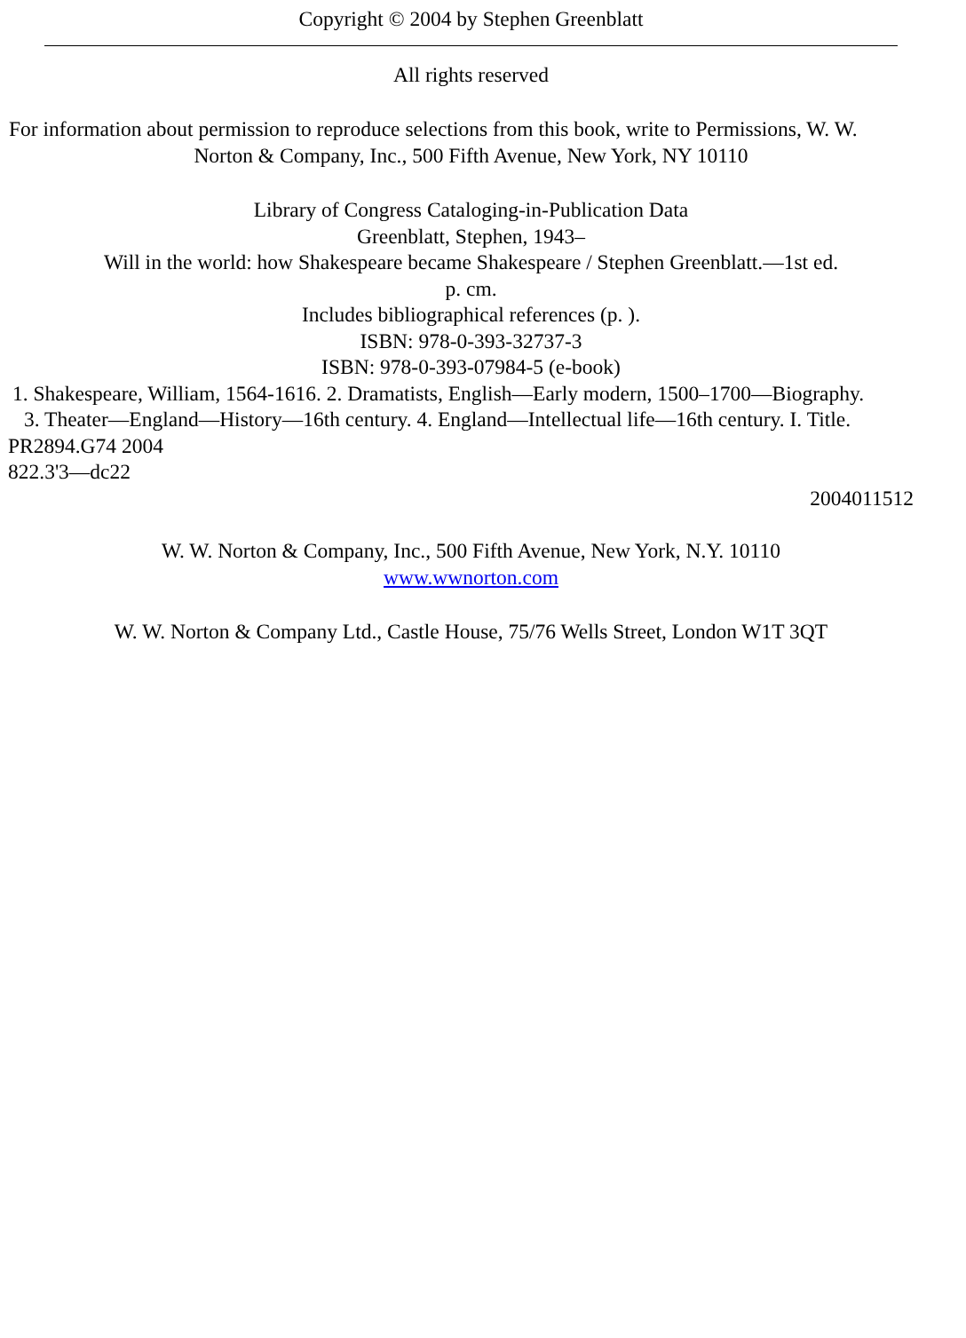Copyright © 2004 by Stephen Greenblatt
All rights reserved
For information about permission to reproduce selections from this book, write to Permissions, W. W.
Norton & Company, Inc., 500 Fifth Avenue, New York, NY 10110
Library of Congress Cataloging-in-Publication Data
Greenblatt, Stephen, 1943–
Will in the world: how Shakespeare became Shakespeare / Stephen Greenblatt.—1st ed.
p. cm.
Includes bibliographical references (p. ).
ISBN: 978-0-393-32737-3
ISBN: 978-0-393-07984-5 (e-book)
1. Shakespeare, William, 1564-1616. 2. Dramatists, English—Early modern, 1500–1700—Biography.
3. Theater—England—History—16th century. 4. England—Intellectual life—16th century. I. Title.
PR2894.G74 2004
822.3'3—dc22
2004011512
W. W. Norton & Company, Inc., 500 Fifth Avenue, New York, N.Y. 10110
www.wwnorton.com
W. W. Norton & Company Ltd., Castle House, 75/76 Wells Street, London W1T 3QT